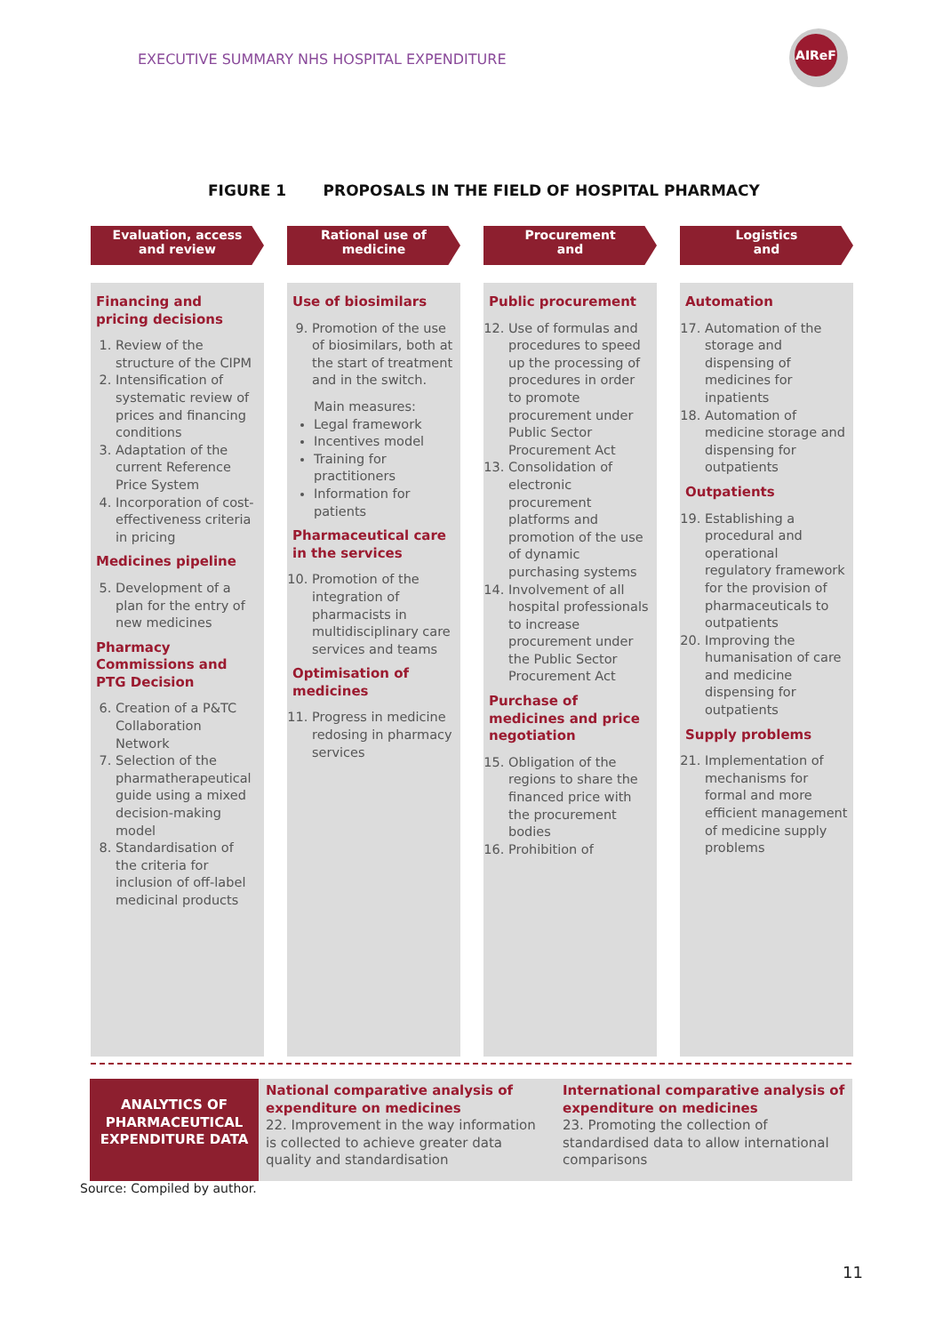EXECUTIVE SUMMARY NHS HOSPITAL EXPENDITURE
AIReF
FIGURE 1 PROPOSALS IN THE FIELD OF HOSPITAL PHARMACY
Evaluation, access
and review
Financing and pricing decisions
1. Review of the structure of the CIPM
2. Intensification of systematic review of prices and financing conditions
3. Adaptation of the current Reference Price System
4. Incorporation of cost-effectiveness criteria in pricing
Medicines pipeline
5. Development of a plan for the entry of new medicines
Pharmacy Commissions and PTG Decision
6. Creation of a P&TC Collaboration Network
7. Selection of the pharmatherapeutical guide using a mixed decision-making model
8. Standardisation of the criteria for inclusion of off-label medicinal products
Rational use of
medicine
Use of biosimilars
9. Promotion of the use of biosimilars, both at the start of treatment and in the switch.
Main measures:
Legal framework
Incentives model
Training for practitioners
Information for patients
Pharmaceutical care in the services
10. Promotion of the integration of pharmacists in multidisciplinary care services and teams
Optimisation of medicines
11. Progress in medicine redosing in pharmacy services
Procurement
and
Public procurement
12. Use of formulas and procedures to speed up the processing of procedures in order to promote procurement under Public Sector Procurement Act
13. Consolidation of electronic procurement platforms and promotion of the use of dynamic purchasing systems
14. Involvement of all hospital professionals to increase procurement under the Public Sector Procurement Act
Purchase of medicines and price negotiation
15. Obligation of the regions to share the financed price with the procurement bodies
16. Prohibition of
Logistics
and
Automation
17. Automation of the storage and dispensing of medicines for inpatients
18. Automation of medicine storage and dispensing for outpatients
Outpatients
19. Establishing a procedural and operational regulatory framework for the provision of pharmaceuticals to outpatients
20. Improving the humanisation of care and medicine dispensing for outpatients
Supply problems
21. Implementation of mechanisms for formal and more efficient management of medicine supply problems
ANALYTICS OF PHARMACEUTICAL EXPENDITURE DATA
National comparative analysis of expenditure on medicines
22. Improvement in the way information is collected to achieve greater data quality and standardisation
International comparative analysis of expenditure on medicines
23. Promoting the collection of standardised data to allow international comparisons
Source: Compiled by author.
11